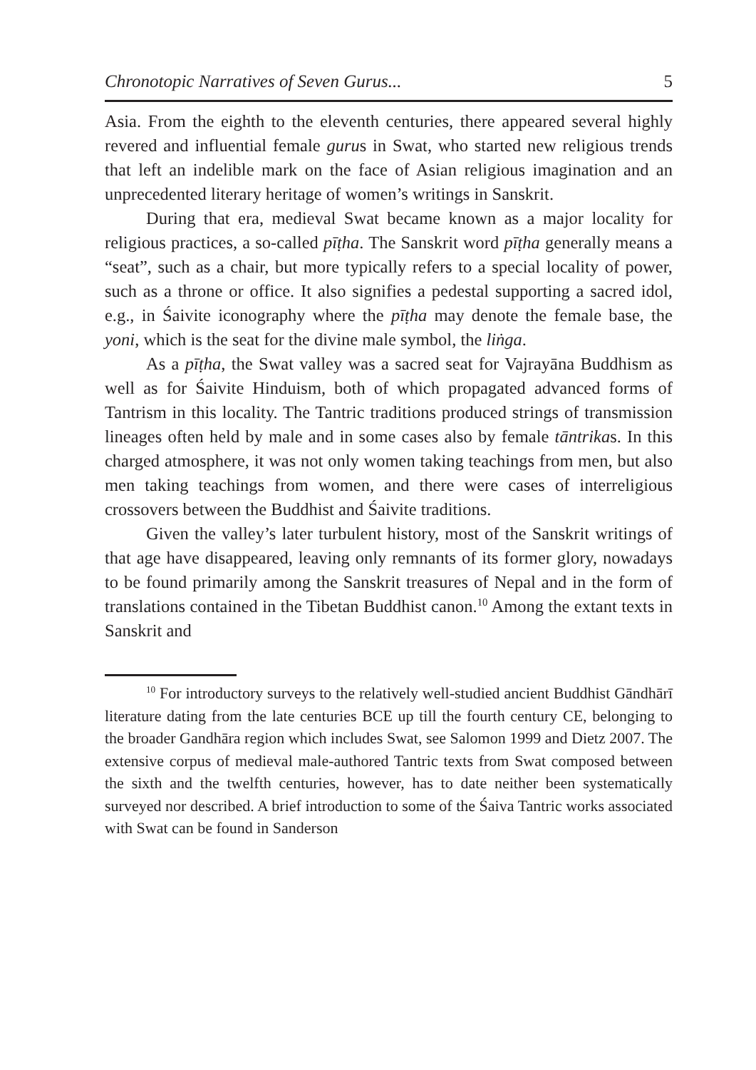Chronotopic Narratives of Seven Gurus... 5
Asia. From the eighth to the eleventh centuries, there appeared several highly revered and influential female gurus in Swat, who started new religious trends that left an indelible mark on the face of Asian religious imagination and an unprecedented literary heritage of women’s writings in Sanskrit.
During that era, medieval Swat became known as a major locality for religious practices, a so-called pīṭha. The Sanskrit word pīṭha generally means a “seat”, such as a chair, but more typically refers to a special locality of power, such as a throne or office. It also signifies a pedestal supporting a sacred idol, e.g., in Śaivite iconography where the pīṭha may denote the female base, the yoni, which is the seat for the divine male symbol, the liṅga.
As a pīṭha, the Swat valley was a sacred seat for Vajrayāna Buddhism as well as for Śaivite Hinduism, both of which propagated advanced forms of Tantrism in this locality. The Tantric traditions produced strings of transmission lineages often held by male and in some cases also by female tāntrikas. In this charged atmosphere, it was not only women taking teachings from men, but also men taking teachings from women, and there were cases of interreligious crossovers between the Buddhist and Śaivite traditions.
Given the valley’s later turbulent history, most of the Sanskrit writings of that age have disappeared, leaving only remnants of its former glory, nowadays to be found primarily among the Sanskrit treasures of Nepal and in the form of translations contained in the Tibetan Buddhist canon.<sup>10</sup> Among the extant texts in Sanskrit and
<sup>10</sup> For introductory surveys to the relatively well-studied ancient Buddhist Gāndhārī literature dating from the late centuries BCE up till the fourth century CE, belonging to the broader Gandhāra region which includes Swat, see Salomon 1999 and Dietz 2007. The extensive corpus of medieval male-authored Tantric texts from Swat composed between the sixth and the twelfth centuries, however, has to date neither been systematically surveyed nor described. A brief introduction to some of the Śaiva Tantric works associated with Swat can be found in Sanderson